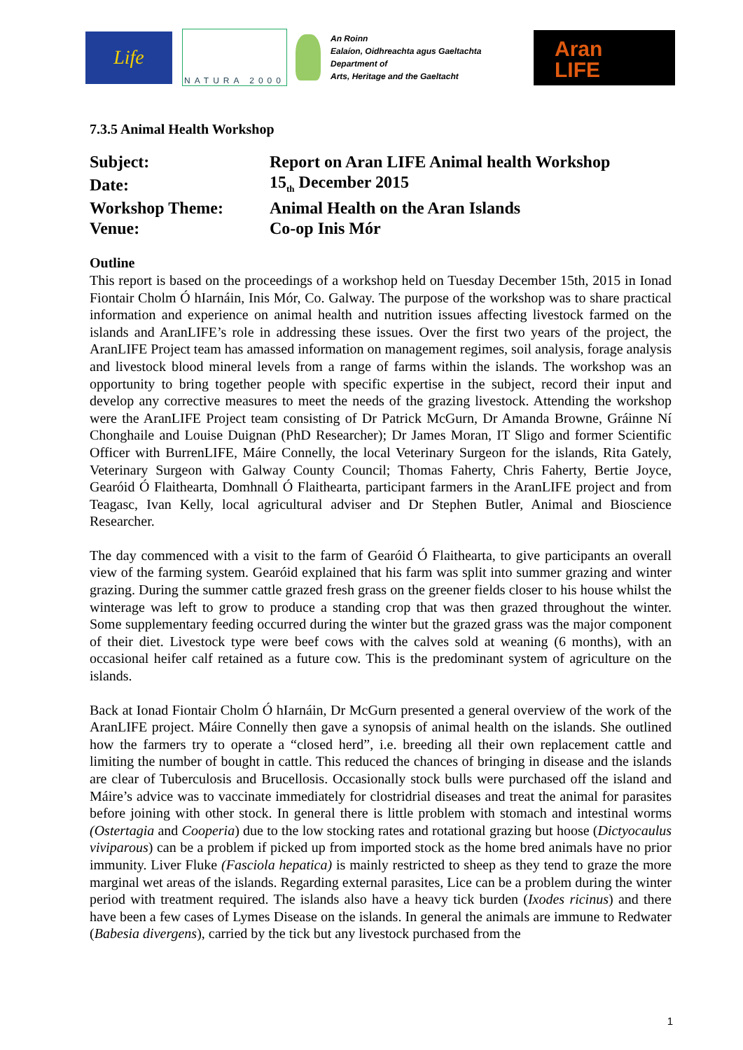Life
NATURA 2000
An Roinn
Ealaíon, Oidhreachta agus Gaeltachta
Department of
Arts, Heritage and the Gaeltacht
Aran
LIFE
7.3.5 Animal Health Workshop
| Subject: | Report on Aran LIFE Animal health Workshop |
| Date: | 15<sub>th</sub> December 2015 |
| Workshop Theme: | Animal Health on the Aran Islands |
| Venue: | Co-op Inis Mór |
Outline
This report is based on the proceedings of a workshop held on Tuesday December 15th, 2015 in Ionad Fiontair Cholm Ó hIarnáin, Inis Mór, Co. Galway. The purpose of the workshop was to share practical information and experience on animal health and nutrition issues affecting livestock farmed on the islands and AranLIFE’s role in addressing these issues. Over the first two years of the project, the AranLIFE Project team has amassed information on management regimes, soil analysis, forage analysis and livestock blood mineral levels from a range of farms within the islands. The workshop was an opportunity to bring together people with specific expertise in the subject, record their input and develop any corrective measures to meet the needs of the grazing livestock. Attending the workshop were the AranLIFE Project team consisting of Dr Patrick McGurn, Dr Amanda Browne, Gráinne Ní Chonghaile and Louise Duignan (PhD Researcher); Dr James Moran, IT Sligo and former Scientific Officer with BurrenLIFE, Máire Connelly, the local Veterinary Surgeon for the islands, Rita Gately, Veterinary Surgeon with Galway County Council; Thomas Faherty, Chris Faherty, Bertie Joyce, Gearóid Ó Flaithearta, Domhnall Ó Flaithearta, participant farmers in the AranLIFE project and from Teagasc, Ivan Kelly, local agricultural adviser and Dr Stephen Butler, Animal and Bioscience Researcher.
The day commenced with a visit to the farm of Gearóid Ó Flaithearta, to give participants an overall view of the farming system. Gearóid explained that his farm was split into summer grazing and winter grazing. During the summer cattle grazed fresh grass on the greener fields closer to his house whilst the winterage was left to grow to produce a standing crop that was then grazed throughout the winter. Some supplementary feeding occurred during the winter but the grazed grass was the major component of their diet. Livestock type were beef cows with the calves sold at weaning (6 months), with an occasional heifer calf retained as a future cow. This is the predominant system of agriculture on the islands.
Back at Ionad Fiontair Cholm Ó hIarnáin, Dr McGurn presented a general overview of the work of the AranLIFE project. Máire Connelly then gave a synopsis of animal health on the islands. She outlined how the farmers try to operate a “closed herd”, i.e. breeding all their own replacement cattle and limiting the number of bought in cattle. This reduced the chances of bringing in disease and the islands are clear of Tuberculosis and Brucellosis. Occasionally stock bulls were purchased off the island and Máire’s advice was to vaccinate immediately for clostridrial diseases and treat the animal for parasites before joining with other stock. In general there is little problem with stomach and intestinal worms (Ostertagia and Cooperia) due to the low stocking rates and rotational grazing but hoose (Dictyocaulus viviparous) can be a problem if picked up from imported stock as the home bred animals have no prior immunity. Liver Fluke (Fasciola hepatica) is mainly restricted to sheep as they tend to graze the more marginal wet areas of the islands. Regarding external parasites, Lice can be a problem during the winter period with treatment required. The islands also have a heavy tick burden (Ixodes ricinus) and there have been a few cases of Lymes Disease on the islands. In general the animals are immune to Redwater (Babesia divergens), carried by the tick but any livestock purchased from the
1